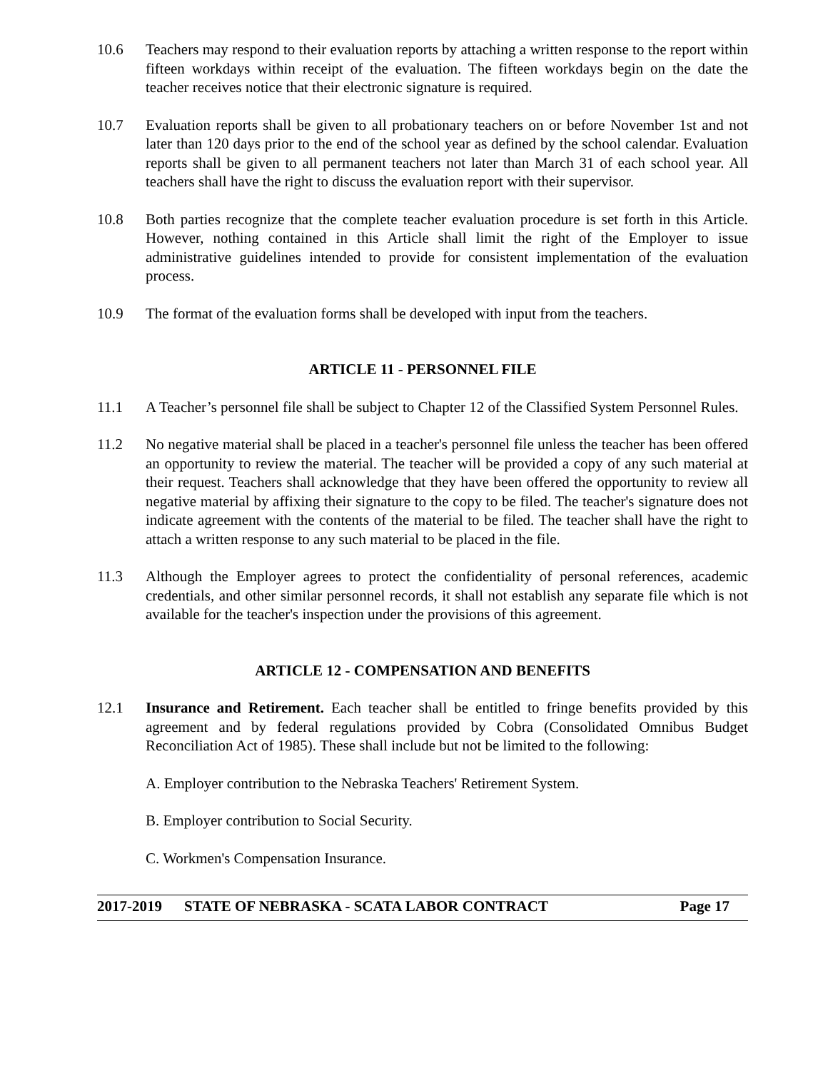10.6 Teachers may respond to their evaluation reports by attaching a written response to the report within fifteen workdays within receipt of the evaluation. The fifteen workdays begin on the date the teacher receives notice that their electronic signature is required.
10.7 Evaluation reports shall be given to all probationary teachers on or before November 1st and not later than 120 days prior to the end of the school year as defined by the school calendar. Evaluation reports shall be given to all permanent teachers not later than March 31 of each school year. All teachers shall have the right to discuss the evaluation report with their supervisor.
10.8 Both parties recognize that the complete teacher evaluation procedure is set forth in this Article. However, nothing contained in this Article shall limit the right of the Employer to issue administrative guidelines intended to provide for consistent implementation of the evaluation process.
10.9 The format of the evaluation forms shall be developed with input from the teachers.
ARTICLE 11 - PERSONNEL FILE
11.1 A Teacher’s personnel file shall be subject to Chapter 12 of the Classified System Personnel Rules.
11.2 No negative material shall be placed in a teacher's personnel file unless the teacher has been offered an opportunity to review the material. The teacher will be provided a copy of any such material at their request. Teachers shall acknowledge that they have been offered the opportunity to review all negative material by affixing their signature to the copy to be filed. The teacher's signature does not indicate agreement with the contents of the material to be filed. The teacher shall have the right to attach a written response to any such material to be placed in the file.
11.3 Although the Employer agrees to protect the confidentiality of personal references, academic credentials, and other similar personnel records, it shall not establish any separate file which is not available for the teacher's inspection under the provisions of this agreement.
ARTICLE 12 - COMPENSATION AND BENEFITS
12.1 Insurance and Retirement. Each teacher shall be entitled to fringe benefits provided by this agreement and by federal regulations provided by Cobra (Consolidated Omnibus Budget Reconciliation Act of 1985). These shall include but not be limited to the following:
A. Employer contribution to the Nebraska Teachers' Retirement System.
B. Employer contribution to Social Security.
C. Workmen's Compensation Insurance.
2017-2019 STATE OF NEBRASKA - SCATA LABOR CONTRACT Page 17